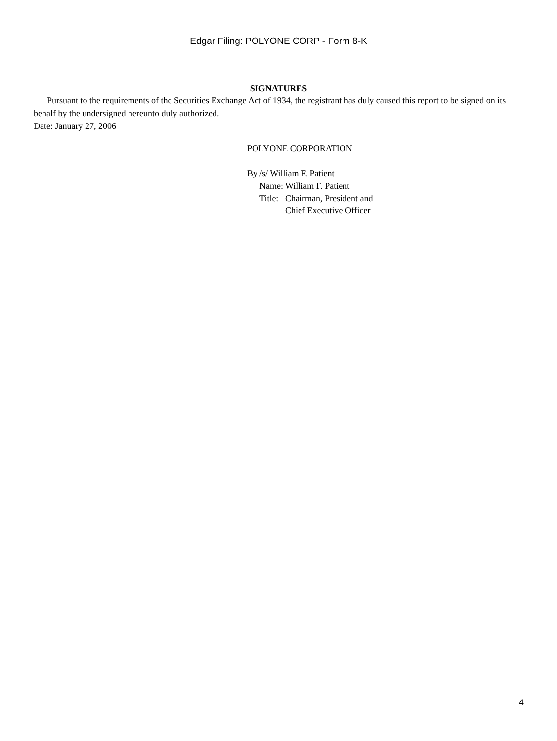Edgar Filing: POLYONE CORP - Form 8-K
SIGNATURES
Pursuant to the requirements of the Securities Exchange Act of 1934, the registrant has duly caused this report to be signed on its behalf by the undersigned hereunto duly authorized.
Date: January 27, 2006
POLYONE CORPORATION
| By | /s/ William F. Patient | |
| | Name: | William F. Patient |
| | Title: | Chairman, President and Chief Executive Officer |
4